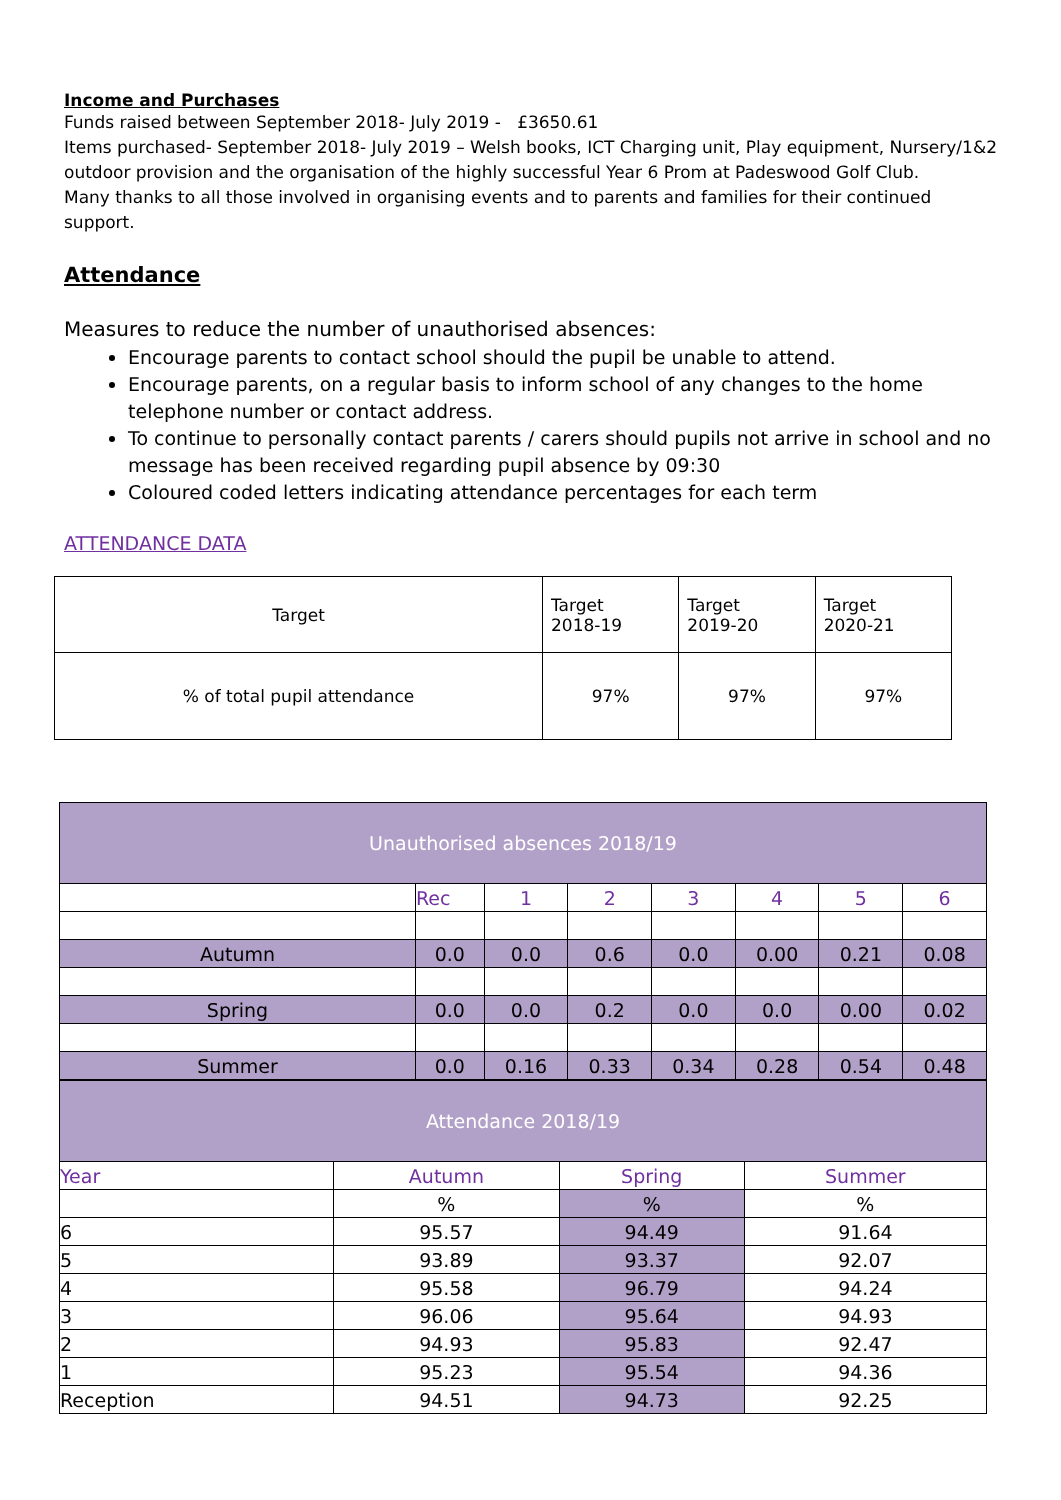Income and Purchases
Funds raised between September 2018- July 2019 - £3650.61
Items purchased- September 2018- July 2019 – Welsh books, ICT Charging unit, Play equipment, Nursery/1&2 outdoor provision and the organisation of the highly successful Year 6 Prom at Padeswood Golf Club.
Many thanks to all those involved in organising events and to parents and families for their continued support.
Attendance
Measures to reduce the number of unauthorised absences:
Encourage parents to contact school should the pupil be unable to attend.
Encourage parents, on a regular basis to inform school of any changes to the home telephone number or contact address.
To continue to personally contact parents / carers should pupils not arrive in school and no message has been received regarding pupil absence by 09:30
Coloured coded letters indicating attendance percentages for each term
ATTENDANCE DATA
| Target | Target 2018-19 | Target 2019-20 | Target 2020-21 |
| % of total pupil attendance | 97% | 97% | 97% |
| Unauthorised absences 2018/19 | | | | | | | |
| | Rec | 1 | 2 | 3 | 4 | 5 | 6 |
| Autumn | 0.0 | 0.0 | 0.6 | 0.0 | 0.00 | 0.21 | 0.08 |
| Spring | 0.0 | 0.0 | 0.2 | 0.0 | 0.0 | 0.00 | 0.02 |
| Summer | 0.0 | 0.16 | 0.33 | 0.34 | 0.28 | 0.54 | 0.48 |
| Attendance 2018/19 | | | |
| Year | Autumn | Spring | Summer |
| | % | % | % |
| 6 | 95.57 | 94.49 | 91.64 |
| 5 | 93.89 | 93.37 | 92.07 |
| 4 | 95.58 | 96.79 | 94.24 |
| 3 | 96.06 | 95.64 | 94.93 |
| 2 | 94.93 | 95.83 | 92.47 |
| 1 | 95.23 | 95.54 | 94.36 |
| Reception | 94.51 | 94.73 | 92.25 |